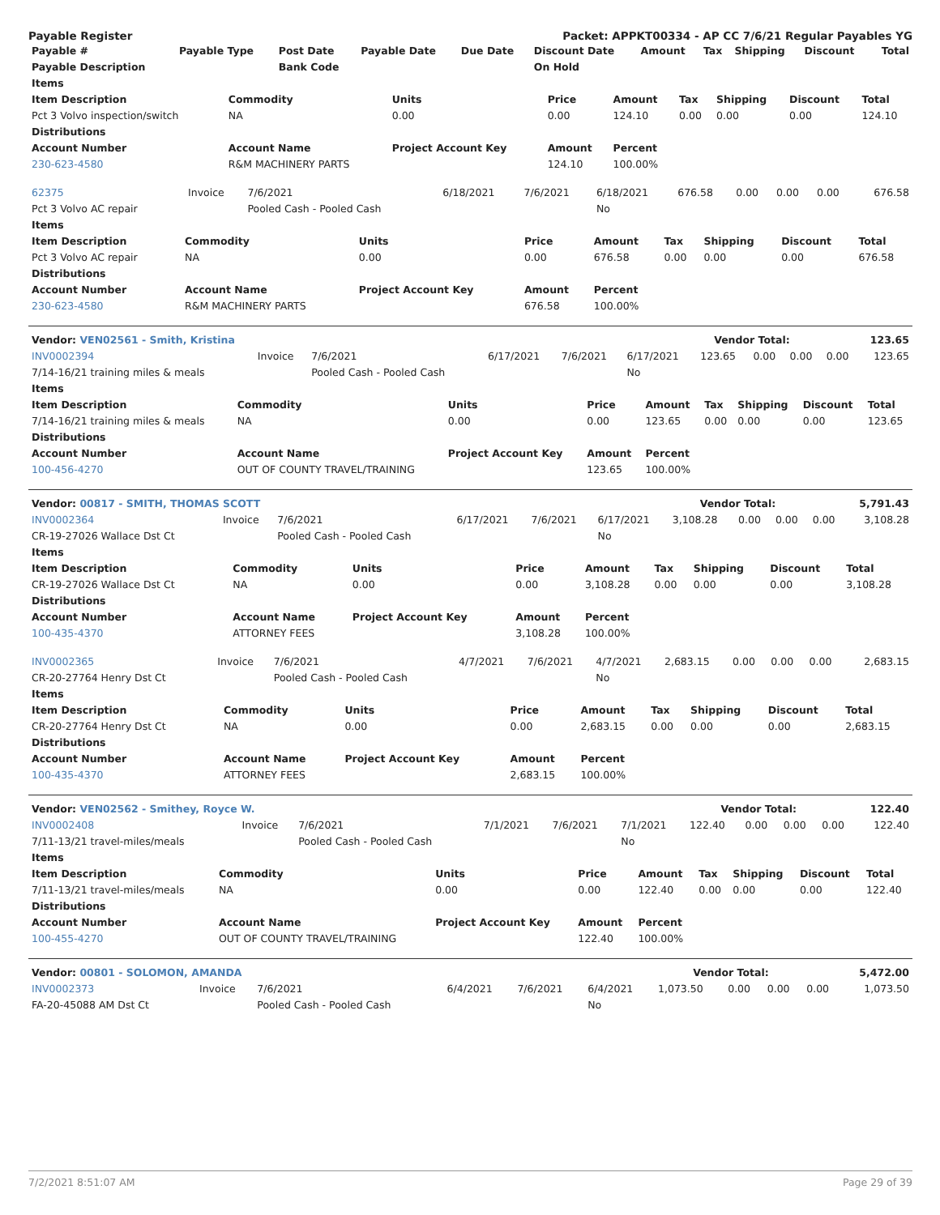Payable Register Packet: APPKT00334 - AP CC 7/6/21 Regular Payables YG
| Payable # | Payable Type | Post Date | Payable Date | Due Date | Discount Date | Amount | Tax | Shipping | Discount | Total |
| --- | --- | --- | --- | --- | --- | --- | --- | --- | --- | --- |
| Payable Description | | Bank Code | | | On Hold | | | | | |
| Items | | | | | | | | |
| --- | --- | --- | --- | --- | --- | --- | --- | --- |
| Item Description | Commodity | Units | Price | Amount | Tax | Shipping | Discount | Total |
| Pct 3 Volvo inspection/switch | NA | 0.00 | 0.00 | 124.10 | 0.00 | 0.00 | 0.00 | 124.10 |
| Distributions | | | | | | | | |
| Account Number | Account Name | Project Account Key | Amount | Percent | | | | |
| 230-623-4580 | R&M MACHINERY PARTS | | 124.10 | 100.00% | | | | |
| 62375 | Invoice | 7/6/2021 | 6/18/2021 | 7/6/2021 | 6/18/2021 | 676.58 | 0.00 | 0.00 | 0.00 | 676.58 |
| Pct 3 Volvo AC repair | | Pooled Cash - Pooled Cash | | | No | | | | | |
| Items | | | | | | | | |
| --- | --- | --- | --- | --- | --- | --- | --- | --- |
| Item Description | Commodity | Units | Price | Amount | Tax | Shipping | Discount | Total |
| Pct 3 Volvo AC repair | NA | 0.00 | 0.00 | 676.58 | 0.00 | 0.00 | 0.00 | 676.58 |
| Distributions | | | | | | | | |
| Account Number | Account Name | Project Account Key | Amount | Percent | | | | |
| 230-623-4580 | R&M MACHINERY PARTS | | 676.58 | 100.00% | | | | |
| Vendor: VEN02561 - Smith, Kristina | Vendor Total: | 123.65 |
| INV0002394 | Invoice | 7/6/2021 | 6/17/2021 | 7/6/2021 | 6/17/2021 | 123.65 | 0.00 | 0.00 | 0.00 | 123.65 |
| 7/14-16/21 training miles & meals | | Pooled Cash - Pooled Cash | | | No | | | | | |
| Items | | | | | | | | |
| --- | --- | --- | --- | --- | --- | --- | --- | --- |
| Item Description | Commodity | Units | Price | Amount | Tax | Shipping | Discount | Total |
| 7/14-16/21 training miles & meals | NA | 0.00 | 0.00 | 123.65 | 0.00 | 0.00 | 0.00 | 123.65 |
| Distributions | | | | | | | | |
| Account Number | Account Name | Project Account Key | Amount | Percent | | | | |
| 100-456-4270 | OUT OF COUNTY TRAVEL/TRAINING | | 123.65 | 100.00% | | | | |
| Vendor: 00817 - SMITH, THOMAS SCOTT | Vendor Total: | 5,791.43 |
| INV0002364 | Invoice | 7/6/2021 | 6/17/2021 | 7/6/2021 | 6/17/2021 | 3,108.28 | 0.00 | 0.00 | 0.00 | 3,108.28 |
| CR-19-27026 Wallace Dst Ct | | Pooled Cash - Pooled Cash | | | No | | | | | |
| Items | | | | | | | | |
| --- | --- | --- | --- | --- | --- | --- | --- | --- |
| Item Description | Commodity | Units | Price | Amount | Tax | Shipping | Discount | Total |
| CR-19-27026 Wallace Dst Ct | NA | 0.00 | 0.00 | 3,108.28 | 0.00 | 0.00 | 0.00 | 3,108.28 |
| Distributions | | | | | | | | |
| Account Number | Account Name | Project Account Key | Amount | Percent | | | | |
| 100-435-4370 | ATTORNEY FEES | | 3,108.28 | 100.00% | | | | |
| INV0002365 | Invoice | 7/6/2021 | 4/7/2021 | 7/6/2021 | 4/7/2021 | 2,683.15 | 0.00 | 0.00 | 0.00 | 2,683.15 |
| CR-20-27764 Henry Dst Ct | | Pooled Cash - Pooled Cash | | | No | | | | | |
| Items | | | | | | | | |
| --- | --- | --- | --- | --- | --- | --- | --- | --- |
| Item Description | Commodity | Units | Price | Amount | Tax | Shipping | Discount | Total |
| CR-20-27764 Henry Dst Ct | NA | 0.00 | 0.00 | 2,683.15 | 0.00 | 0.00 | 0.00 | 2,683.15 |
| Distributions | | | | | | | | |
| Account Number | Account Name | Project Account Key | Amount | Percent | | | | |
| 100-435-4370 | ATTORNEY FEES | | 2,683.15 | 100.00% | | | | |
| Vendor: VEN02562 - Smithey, Royce W. | Vendor Total: | 122.40 |
| INV0002408 | Invoice | 7/6/2021 | 7/1/2021 | 7/6/2021 | 7/1/2021 | 122.40 | 0.00 | 0.00 | 0.00 | 122.40 |
| 7/11-13/21 travel-miles/meals | | Pooled Cash - Pooled Cash | | | No | | | | | |
| Items | | | | | | | | |
| --- | --- | --- | --- | --- | --- | --- | --- | --- |
| Item Description | Commodity | Units | Price | Amount | Tax | Shipping | Discount | Total |
| 7/11-13/21 travel-miles/meals | NA | 0.00 | 0.00 | 122.40 | 0.00 | 0.00 | 0.00 | 122.40 |
| Distributions | | | | | | | | |
| Account Number | Account Name | Project Account Key | Amount | Percent | | | | |
| 100-455-4270 | OUT OF COUNTY TRAVEL/TRAINING | | 122.40 | 100.00% | | | | |
| Vendor: 00801 - SOLOMON, AMANDA | Vendor Total: | 5,472.00 |
| INV0002373 | Invoice | 7/6/2021 | 6/4/2021 | 7/6/2021 | 6/4/2021 | 1,073.50 | 0.00 | 0.00 | 0.00 | 1,073.50 |
| FA-20-45088 AM Dst Ct | | Pooled Cash - Pooled Cash | | | No | | | | | |
7/2/2021 8:51:07 AM Page 29 of 39